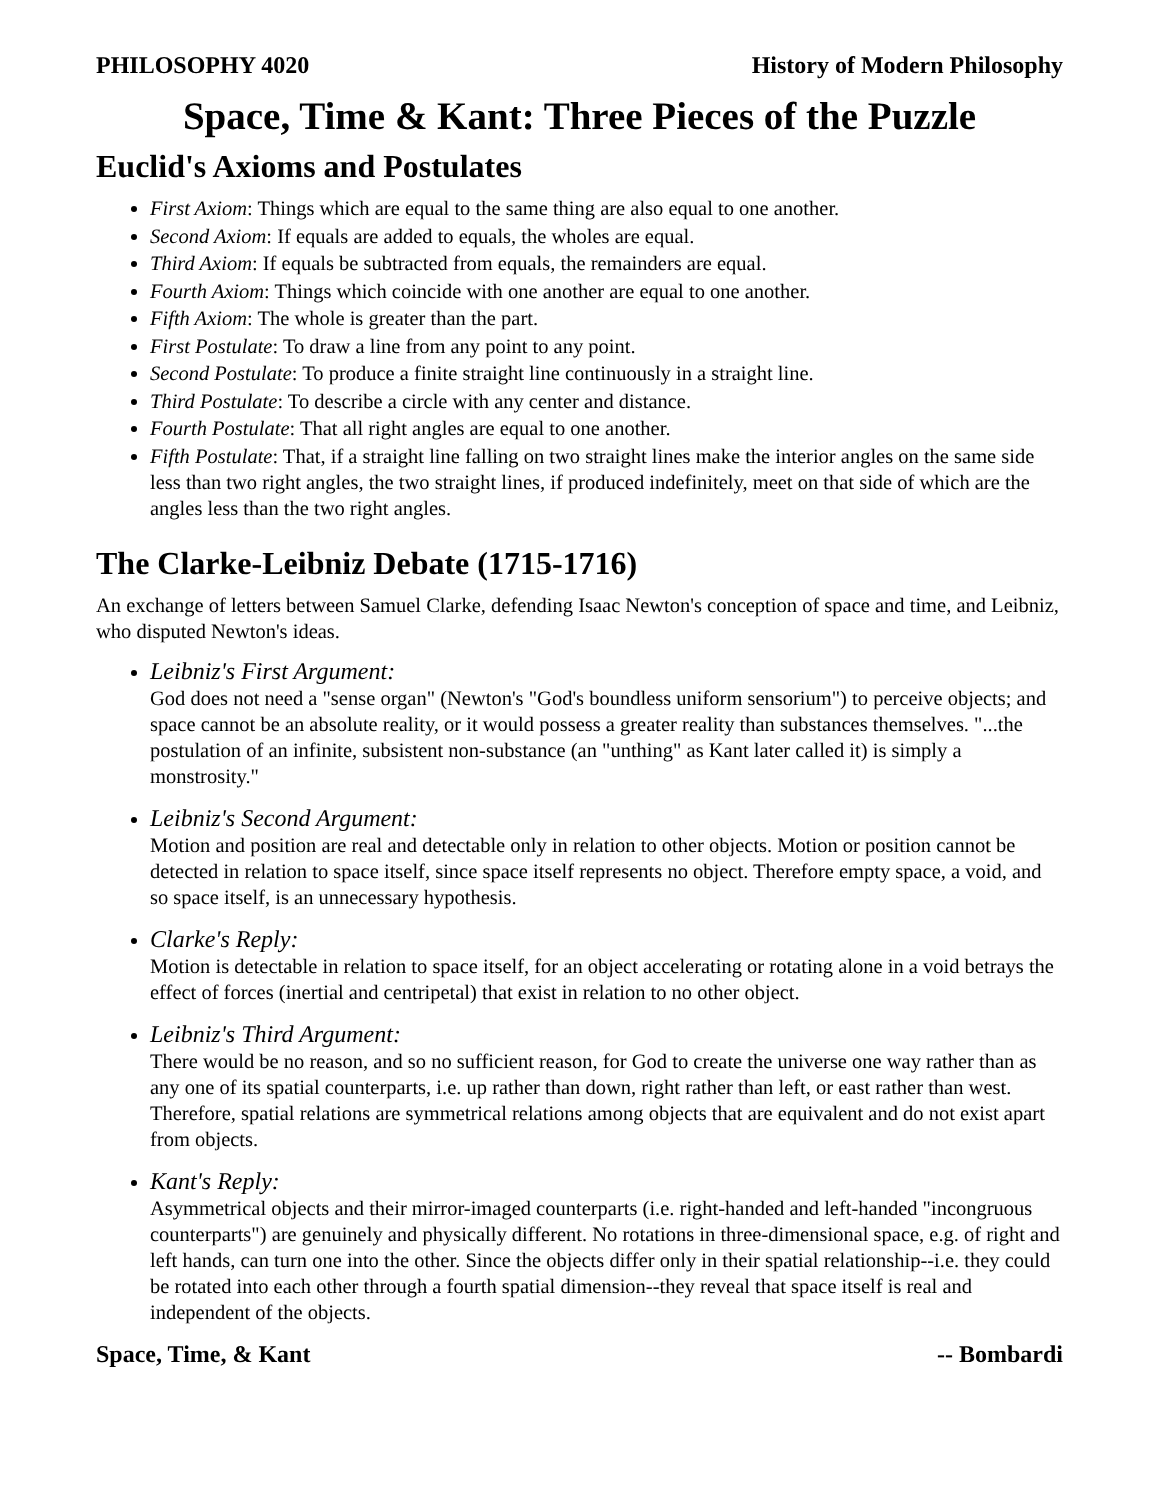PHILOSOPHY 4020 History of Modern Philosophy
Space, Time & Kant: Three Pieces of the Puzzle
Euclid's Axioms and Postulates
First Axiom: Things which are equal to the same thing are also equal to one another.
Second Axiom: If equals are added to equals, the wholes are equal.
Third Axiom: If equals be subtracted from equals, the remainders are equal.
Fourth Axiom: Things which coincide with one another are equal to one another.
Fifth Axiom: The whole is greater than the part.
First Postulate: To draw a line from any point to any point.
Second Postulate: To produce a finite straight line continuously in a straight line.
Third Postulate: To describe a circle with any center and distance.
Fourth Postulate: That all right angles are equal to one another.
Fifth Postulate: That, if a straight line falling on two straight lines make the interior angles on the same side less than two right angles, the two straight lines, if produced indefinitely, meet on that side of which are the angles less than the two right angles.
The Clarke-Leibniz Debate (1715-1716)
An exchange of letters between Samuel Clarke, defending Isaac Newton's conception of space and time, and Leibniz, who disputed Newton's ideas.
Leibniz's First Argument:
God does not need a "sense organ" (Newton's "God's boundless uniform sensorium") to perceive objects; and space cannot be an absolute reality, or it would possess a greater reality than substances themselves. "...the postulation of an infinite, subsistent non-substance (an "unthing" as Kant later called it) is simply a monstrosity."
Leibniz's Second Argument:
Motion and position are real and detectable only in relation to other objects. Motion or position cannot be detected in relation to space itself, since space itself represents no object. Therefore empty space, a void, and so space itself, is an unnecessary hypothesis.
Clarke's Reply:
Motion is detectable in relation to space itself, for an object accelerating or rotating alone in a void betrays the effect of forces (inertial and centripetal) that exist in relation to no other object.
Leibniz's Third Argument:
There would be no reason, and so no sufficient reason, for God to create the universe one way rather than as any one of its spatial counterparts, i.e. up rather than down, right rather than left, or east rather than west. Therefore, spatial relations are symmetrical relations among objects that are equivalent and do not exist apart from objects.
Kant's Reply:
Asymmetrical objects and their mirror-imaged counterparts (i.e. right-handed and left-handed "incongruous counterparts") are genuinely and physically different. No rotations in three-dimensional space, e.g. of right and left hands, can turn one into the other. Since the objects differ only in their spatial relationship--i.e. they could be rotated into each other through a fourth spatial dimension--they reveal that space itself is real and independent of the objects.
Space, Time, & Kant -- Bombardi